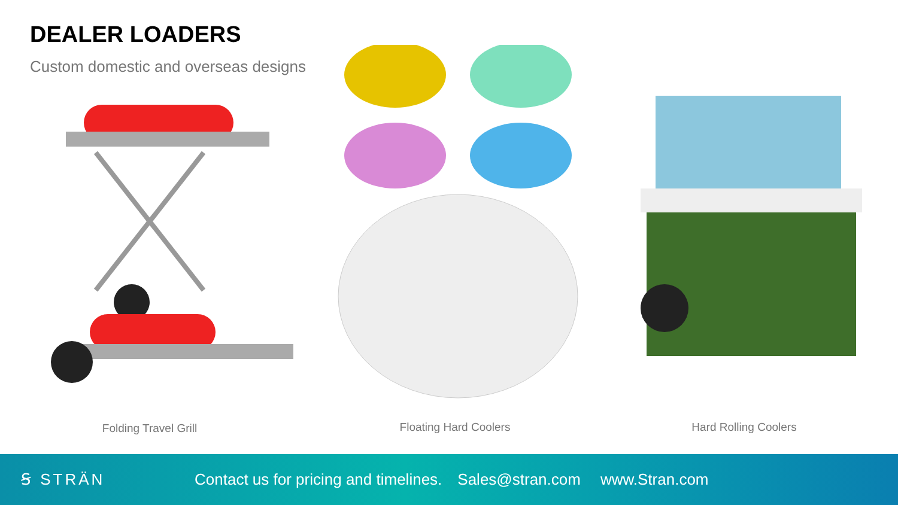DEALER LOADERS
Custom domestic and overseas designs
Folding Travel Grill Floating Hard Coolers Hard Rolling Coolers
Ꞩ STRÄN Contact us for pricing and timelines. Sales@stran.com www.Stran.com